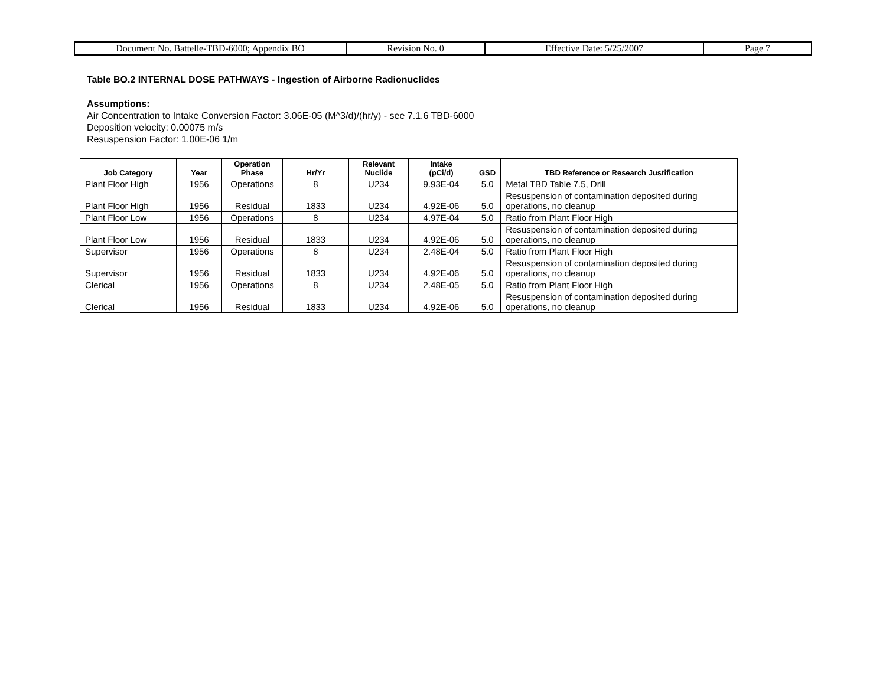| Document No. Battelle-TBD-6000; Appendix BO | Revision No. 0 | Effective Date: 5/25/2007 | Page 7 |
Table BO.2 INTERNAL DOSE PATHWAYS - Ingestion of Airborne Radionuclides
Assumptions:
Air Concentration to Intake Conversion Factor: 3.06E-05 (M^3/d)/(hr/y) - see 7.1.6 TBD-6000
Deposition velocity: 0.00075 m/s
Resuspension Factor: 1.00E-06 1/m
| Job Category | Year | Operation Phase | Hr/Yr | Relevant Nuclide | Intake (pCi/d) | GSD | TBD Reference or Research Justification |
| --- | --- | --- | --- | --- | --- | --- | --- |
| Plant Floor High | 1956 | Operations | 8 | U234 | 9.93E-04 | 5.0 | Metal TBD Table 7.5, Drill |
| Plant Floor High | 1956 | Residual | 1833 | U234 | 4.92E-06 | 5.0 | Resuspension of contamination deposited during operations, no cleanup |
| Plant Floor Low | 1956 | Operations | 8 | U234 | 4.97E-04 | 5.0 | Ratio from Plant Floor High |
| Plant Floor Low | 1956 | Residual | 1833 | U234 | 4.92E-06 | 5.0 | Resuspension of contamination deposited during operations, no cleanup |
| Supervisor | 1956 | Operations | 8 | U234 | 2.48E-04 | 5.0 | Ratio from Plant Floor High |
| Supervisor | 1956 | Residual | 1833 | U234 | 4.92E-06 | 5.0 | Resuspension of contamination deposited during operations, no cleanup |
| Clerical | 1956 | Operations | 8 | U234 | 2.48E-05 | 5.0 | Ratio from Plant Floor High |
| Clerical | 1956 | Residual | 1833 | U234 | 4.92E-06 | 5.0 | Resuspension of contamination deposited during operations, no cleanup |